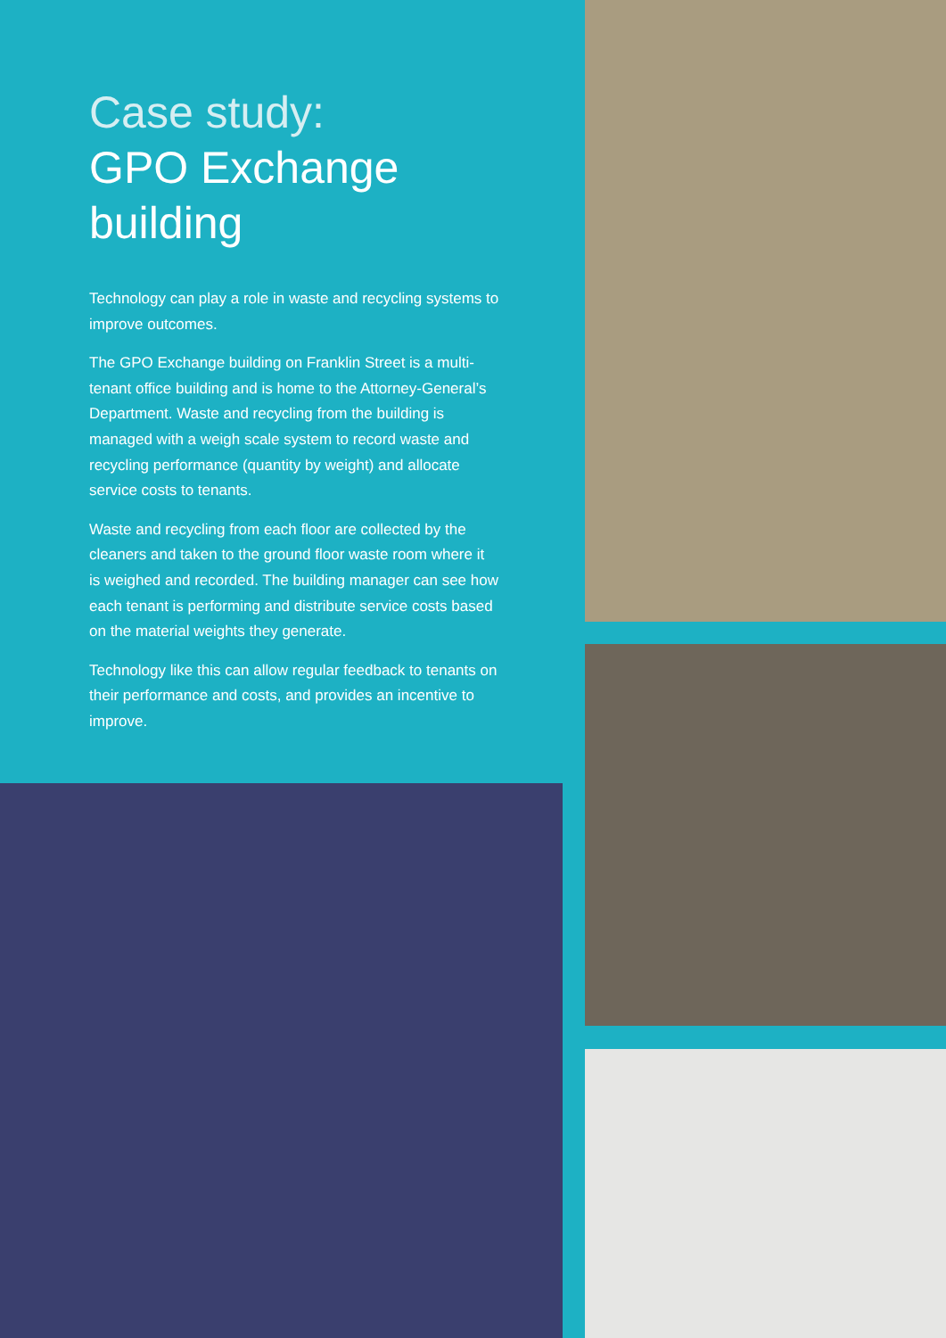Case study:
GPO Exchange building
Technology can play a role in waste and recycling systems to improve outcomes.
The GPO Exchange building on Franklin Street is a multi-tenant office building and is home to the Attorney-General’s Department. Waste and recycling from the building is managed with a weigh scale system to record waste and recycling performance (quantity by weight) and allocate service costs to tenants.
Waste and recycling from each floor are collected by the cleaners and taken to the ground floor waste room where it is weighed and recorded. The building manager can see how each tenant is performing and distribute service costs based on the material weights they generate.
Technology like this can allow regular feedback to tenants on their performance and costs, and provides an incentive to improve.